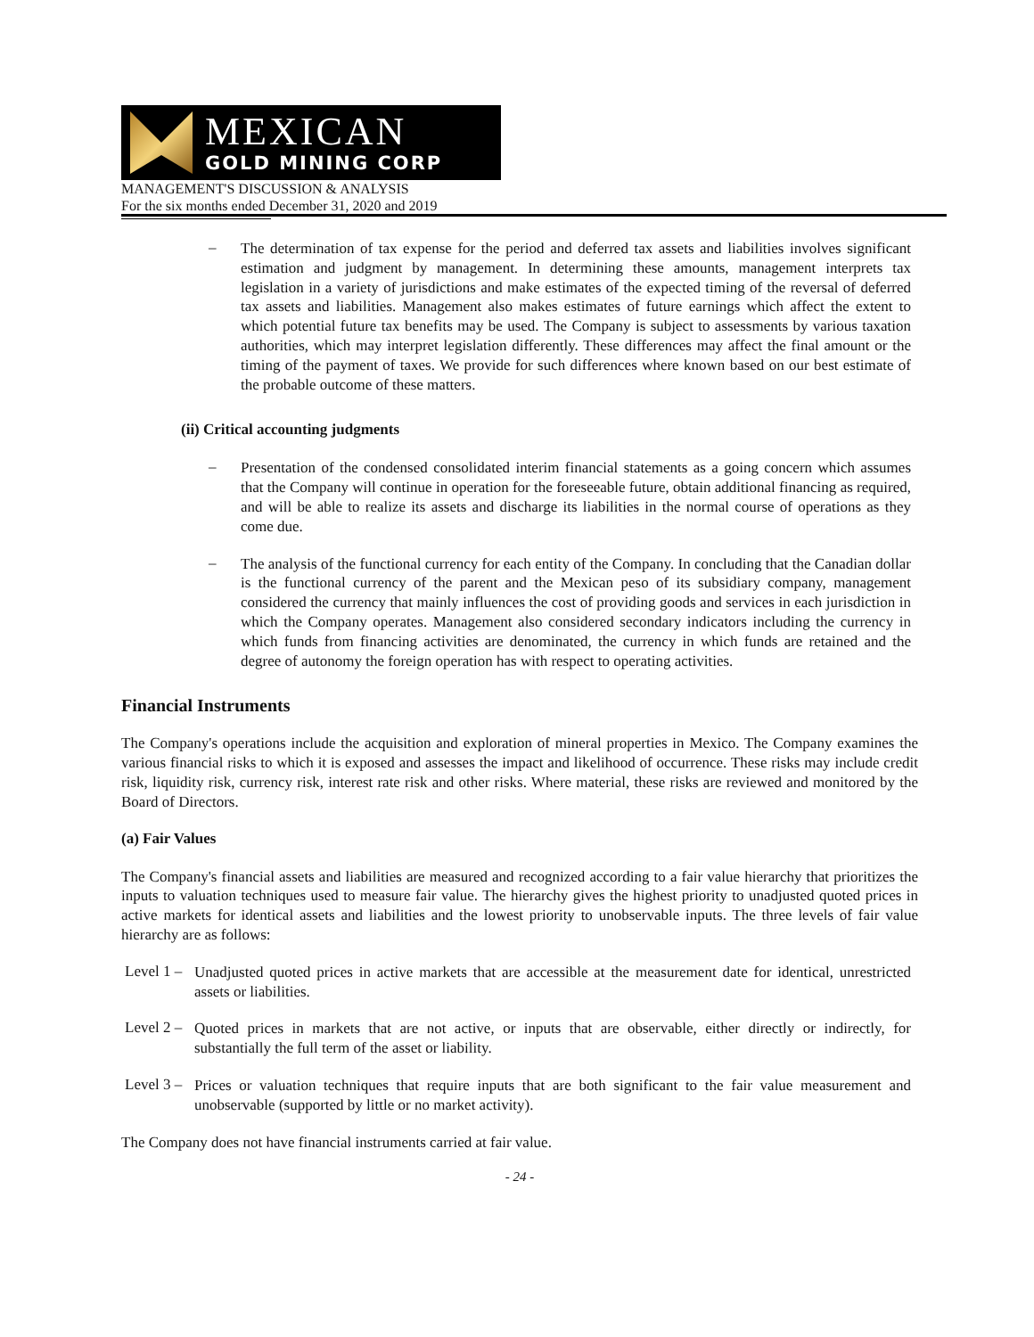MEXICAN
GOLD MINING CORP
MANAGEMENT'S DISCUSSION & ANALYSIS
For the six months ended December 31, 2020 and 2019
–
The determination of tax expense for the period and deferred tax assets and liabilities involves significant estimation and judgment by management. In determining these amounts, management interprets tax legislation in a variety of jurisdictions and make estimates of the expected timing of the reversal of deferred tax assets and liabilities. Management also makes estimates of future earnings which affect the extent to which potential future tax benefits may be used. The Company is subject to assessments by various taxation authorities, which may interpret legislation differently. These differences may affect the final amount or the timing of the payment of taxes. We provide for such differences where known based on our best estimate of the probable outcome of these matters.
(ii) Critical accounting judgments
–
Presentation of the condensed consolidated interim financial statements as a going concern which assumes that the Company will continue in operation for the foreseeable future, obtain additional financing as required, and will be able to realize its assets and discharge its liabilities in the normal course of operations as they come due.
–
The analysis of the functional currency for each entity of the Company. In concluding that the Canadian dollar is the functional currency of the parent and the Mexican peso of its subsidiary company, management considered the currency that mainly influences the cost of providing goods and services in each jurisdiction in which the Company operates. Management also considered secondary indicators including the currency in which funds from financing activities are denominated, the currency in which funds are retained and the degree of autonomy the foreign operation has with respect to operating activities.
Financial Instruments
The Company's operations include the acquisition and exploration of mineral properties in Mexico. The Company examines the various financial risks to which it is exposed and assesses the impact and likelihood of occurrence. These risks may include credit risk, liquidity risk, currency risk, interest rate risk and other risks. Where material, these risks are reviewed and monitored by the Board of Directors.
(a) Fair Values
The Company's financial assets and liabilities are measured and recognized according to a fair value hierarchy that prioritizes the inputs to valuation techniques used to measure fair value. The hierarchy gives the highest priority to unadjusted quoted prices in active markets for identical assets and liabilities and the lowest priority to unobservable inputs. The three levels of fair value hierarchy are as follows:
Level 1 –
Unadjusted quoted prices in active markets that are accessible at the measurement date for identical, unrestricted assets or liabilities.
Level 2 –
Quoted prices in markets that are not active, or inputs that are observable, either directly or indirectly, for substantially the full term of the asset or liability.
Level 3 –
Prices or valuation techniques that require inputs that are both significant to the fair value measurement and unobservable (supported by little or no market activity).
The Company does not have financial instruments carried at fair value.
- 24 -